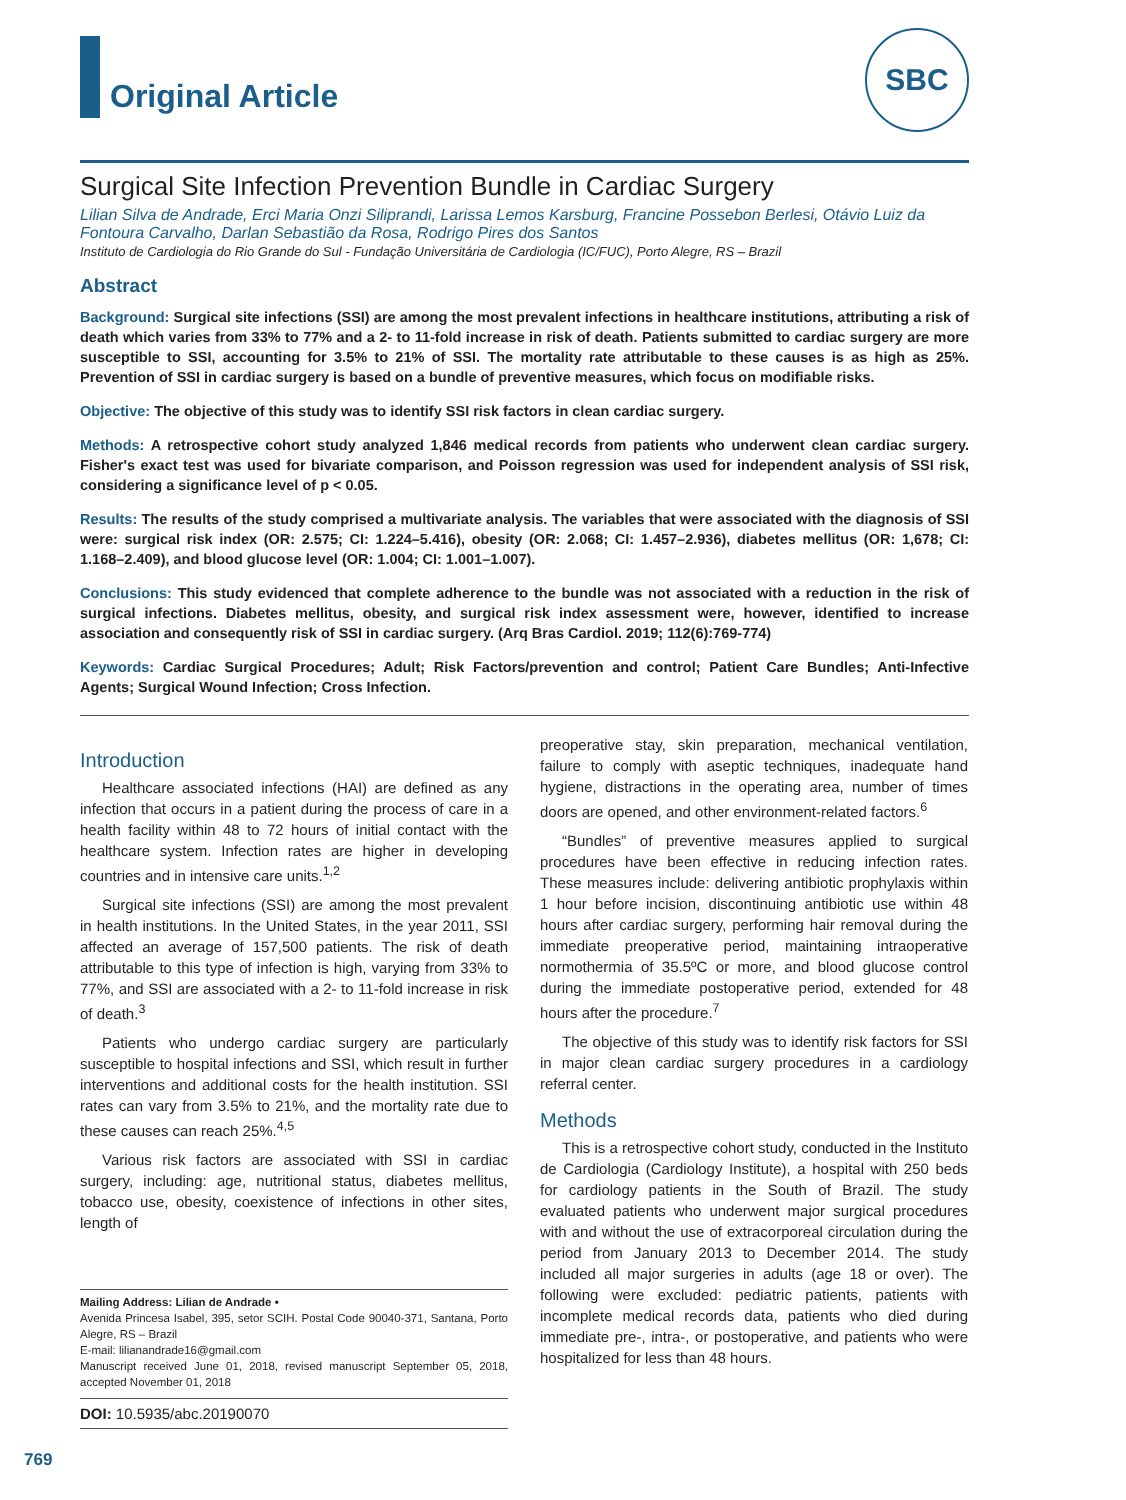Original Article
SBC
Surgical Site Infection Prevention Bundle in Cardiac Surgery
Lilian Silva de Andrade, Erci Maria Onzi Siliprandi, Larissa Lemos Karsburg, Francine Possebon Berlesi, Otávio Luiz da Fontoura Carvalho, Darlan Sebastião da Rosa, Rodrigo Pires dos Santos
Instituto de Cardiologia do Rio Grande do Sul - Fundação Universitária de Cardiologia (IC/FUC), Porto Alegre, RS – Brazil
Abstract
Background: Surgical site infections (SSI) are among the most prevalent infections in healthcare institutions, attributing a risk of death which varies from 33% to 77% and a 2- to 11-fold increase in risk of death. Patients submitted to cardiac surgery are more susceptible to SSI, accounting for 3.5% to 21% of SSI. The mortality rate attributable to these causes is as high as 25%. Prevention of SSI in cardiac surgery is based on a bundle of preventive measures, which focus on modifiable risks.
Objective: The objective of this study was to identify SSI risk factors in clean cardiac surgery.
Methods: A retrospective cohort study analyzed 1,846 medical records from patients who underwent clean cardiac surgery. Fisher's exact test was used for bivariate comparison, and Poisson regression was used for independent analysis of SSI risk, considering a significance level of p < 0.05.
Results: The results of the study comprised a multivariate analysis. The variables that were associated with the diagnosis of SSI were: surgical risk index (OR: 2.575; CI: 1.224–5.416), obesity (OR: 2.068; CI: 1.457–2.936), diabetes mellitus (OR: 1,678; CI: 1.168–2.409), and blood glucose level (OR: 1.004; CI: 1.001–1.007).
Conclusions: This study evidenced that complete adherence to the bundle was not associated with a reduction in the risk of surgical infections. Diabetes mellitus, obesity, and surgical risk index assessment were, however, identified to increase association and consequently risk of SSI in cardiac surgery. (Arq Bras Cardiol. 2019; 112(6):769-774)
Keywords: Cardiac Surgical Procedures; Adult; Risk Factors/prevention and control; Patient Care Bundles; Anti-Infective Agents; Surgical Wound Infection; Cross Infection.
Introduction
Healthcare associated infections (HAI) are defined as any infection that occurs in a patient during the process of care in a health facility within 48 to 72 hours of initial contact with the healthcare system. Infection rates are higher in developing countries and in intensive care units.<sup>1,2</sup>
Surgical site infections (SSI) are among the most prevalent in health institutions. In the United States, in the year 2011, SSI affected an average of 157,500 patients. The risk of death attributable to this type of infection is high, varying from 33% to 77%, and SSI are associated with a 2- to 11-fold increase in risk of death.<sup>3</sup>
Patients who undergo cardiac surgery are particularly susceptible to hospital infections and SSI, which result in further interventions and additional costs for the health institution. SSI rates can vary from 3.5% to 21%, and the mortality rate due to these causes can reach 25%.<sup>4,5</sup>
Various risk factors are associated with SSI in cardiac surgery, including: age, nutritional status, diabetes mellitus, tobacco use, obesity, coexistence of infections in other sites, length of
Mailing Address: Lilian de Andrade •
Avenida Princesa Isabel, 395, setor SCIH. Postal Code 90040-371, Santana, Porto Alegre, RS – Brazil
E-mail: lilianandrade16@gmail.com
Manuscript received June 01, 2018, revised manuscript September 05, 2018, accepted November 01, 2018
DOI: 10.5935/abc.20190070
preoperative stay, skin preparation, mechanical ventilation, failure to comply with aseptic techniques, inadequate hand hygiene, distractions in the operating area, number of times doors are opened, and other environment-related factors.<sup>6</sup>
“Bundles” of preventive measures applied to surgical procedures have been effective in reducing infection rates. These measures include: delivering antibiotic prophylaxis within 1 hour before incision, discontinuing antibiotic use within 48 hours after cardiac surgery, performing hair removal during the immediate preoperative period, maintaining intraoperative normothermia of 35.5ºC or more, and blood glucose control during the immediate postoperative period, extended for 48 hours after the procedure.<sup>7</sup>
The objective of this study was to identify risk factors for SSI in major clean cardiac surgery procedures in a cardiology referral center.
Methods
This is a retrospective cohort study, conducted in the Instituto de Cardiologia (Cardiology Institute), a hospital with 250 beds for cardiology patients in the South of Brazil. The study evaluated patients who underwent major surgical procedures with and without the use of extracorporeal circulation during the period from January 2013 to December 2014. The study included all major surgeries in adults (age 18 or over). The following were excluded: pediatric patients, patients with incomplete medical records data, patients who died during immediate pre-, intra-, or postoperative, and patients who were hospitalized for less than 48 hours.
769